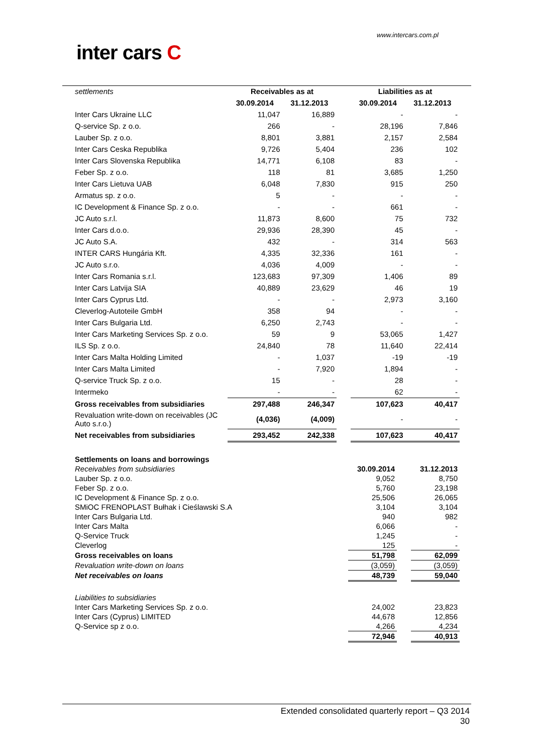www.intercars.com.pl
inter cars C
| settlements | Receivables as at | | | Liabilities as at | |
| | 30.09.2014 | 31.12.2013 | | 30.09.2014 | 31.12.2013 |
| Inter Cars Ukraine LLC | 11,047 | 16,889 | | - | - |
| Q-service Sp. z o.o. | 266 | - | | 28,196 | 7,846 |
| Lauber Sp. z o.o. | 8,801 | 3,881 | | 2,157 | 2,584 |
| Inter Cars Ceska Republika | 9,726 | 5,404 | | 236 | 102 |
| Inter Cars Slovenska Republika | 14,771 | 6,108 | | 83 | - |
| Feber Sp. z o.o. | 118 | 81 | | 3,685 | 1,250 |
| Inter Cars Lietuva UAB | 6,048 | 7,830 | | 915 | 250 |
| Armatus sp. z o.o. | 5 | - | | - | - |
| IC Development & Finance Sp. z o.o. | - | - | | 661 | - |
| JC Auto s.r.l. | 11,873 | 8,600 | | 75 | 732 |
| Inter Cars d.o.o. | 29,936 | 28,390 | | 45 | - |
| JC Auto S.A. | 432 | - | | 314 | 563 |
| INTER CARS Hungária Kft. | 4,335 | 32,336 | | 161 | - |
| JC Auto s.r.o. | 4,036 | 4,009 | | - | - |
| Inter Cars Romania s.r.l. | 123,683 | 97,309 | | 1,406 | 89 |
| Inter Cars Latvija SIA | 40,889 | 23,629 | | 46 | 19 |
| Inter Cars Cyprus Ltd. | - | - | | 2,973 | 3,160 |
| Cleverlog-Autoteile GmbH | 358 | 94 | | - | - |
| Inter Cars Bulgaria Ltd. | 6,250 | 2,743 | | - | - |
| Inter Cars Marketing Services Sp. z o.o. | 59 | 9 | | 53,065 | 1,427 |
| ILS Sp. z o.o. | 24,840 | 78 | | 11,640 | 22,414 |
| Inter Cars Malta Holding Limited | - | 1,037 | | -19 | -19 |
| Inter Cars Malta Limited | - | 7,920 | | 1,894 | - |
| Q-service Truck Sp. z o.o. | 15 | - | | 28 | - |
| Intermeko | - | - | | 62 | - |
| Gross receivables from subsidiaries | 297,488 | 246,347 | | 107,623 | 40,417 |
| Revaluation write-down on receivables (JC Auto s.r.o.) | (4,036) | (4,009) | | - | - |
| Net receivables from subsidiaries | 293,452 | 242,338 | | 107,623 | 40,417 |
| Settlements on loans and borrowings | | | |
| Receivables from subsidiaries | 30.09.2014 | | 31.12.2013 |
| Lauber Sp. z o.o. | 9,052 | | 8,750 |
| Feber Sp. z o.o. | 5,760 | | 23,198 |
| IC Development & Finance Sp. z o.o. | 25,506 | | 26,065 |
| SMiOC FRENOPLAST Bułhak i Cieślawski S.A | 3,104 | | 3,104 |
| Inter Cars Bulgaria Ltd. | 940 | | 982 |
| Inter Cars Malta | 6,066 | | - |
| Q-Service Truck | 1,245 | | - |
| Cleverlog | 125 | | - |
| Gross receivables on loans | 51,798 | | 62,099 |
| Revaluation write-down on loans | (3,059) | | (3,059) |
| Net receivables on loans | 48,739 | | 59,040 |
| Liabilities to subsidiaries | | | |
| Inter Cars Marketing Services Sp. z o.o. | 24,002 | | 23,823 |
| Inter Cars (Cyprus) LIMITED | 44,678 | | 12,856 |
| Q-Service sp z o.o. | 4,266 | | 4,234 |
| | 72,946 | | 40,913 |
Extended consolidated quarterly report – Q3 2014
30